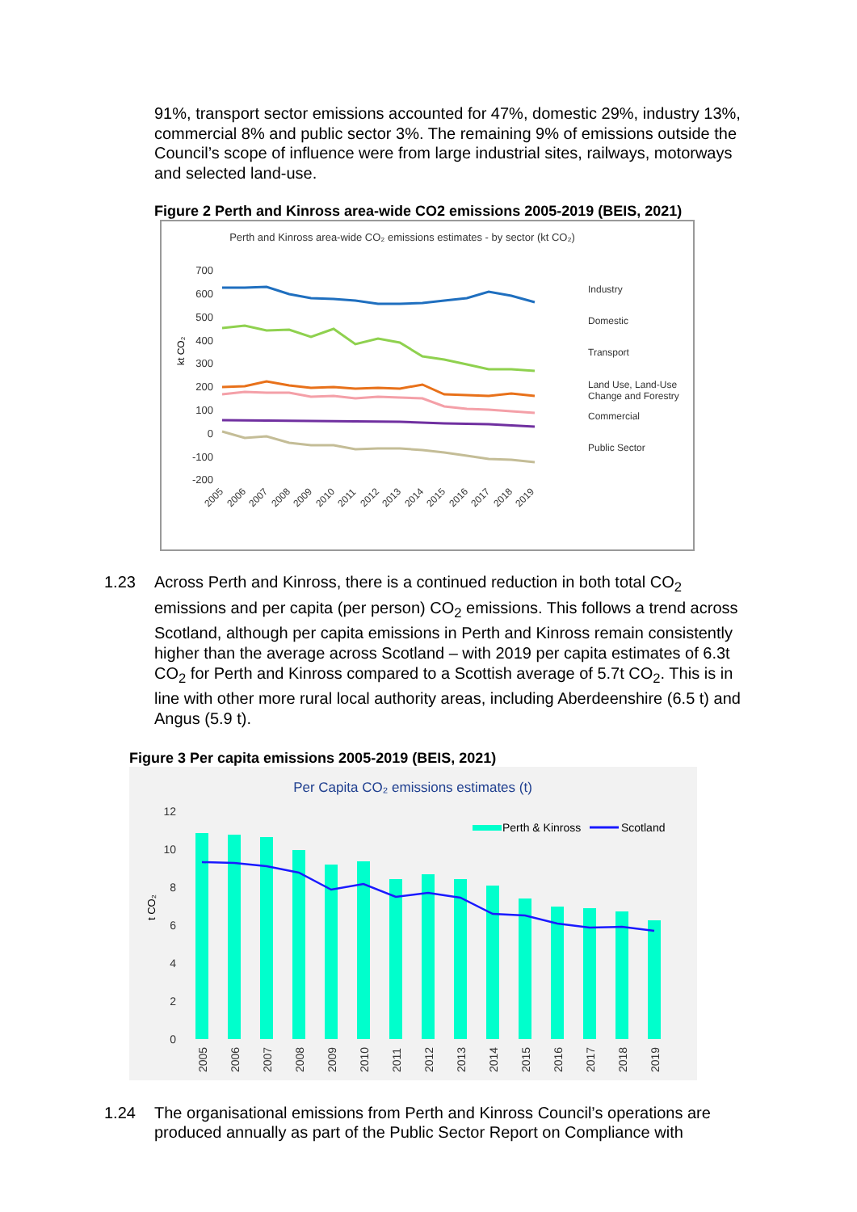91%, transport sector emissions accounted for 47%, domestic 29%, industry 13%, commercial 8% and public sector 3%. The remaining 9% of emissions outside the Council’s scope of influence were from large industrial sites, railways, motorways and selected land-use.
Figure 2 Perth and Kinross area-wide CO2 emissions 2005-2019 (BEIS, 2021)
Perth and Kinross area-wide CO₂ emissions estimates - by sector (kt CO₂)
700
600
500
400
300
200
100
0
-100
-200
kt CO₂
Industry
Domestic
Transport
Land Use, Land-Use
Change and Forestry
Commercial
Public Sector
2005
2006
2007
2008
2009
2010
2011
2012
2013
2014
2015
2016
2017
2018
2019
1.23 Across Perth and Kinross, there is a continued reduction in both total CO<sub>2</sub> emissions and per capita (per person) CO<sub>2</sub> emissions. This follows a trend across Scotland, although per capita emissions in Perth and Kinross remain consistently higher than the average across Scotland – with 2019 per capita estimates of 6.3t CO<sub>2</sub> for Perth and Kinross compared to a Scottish average of 5.7t CO<sub>2</sub>. This is in line with other more rural local authority areas, including Aberdeenshire (6.5 t) and Angus (5.9 t).
Figure 3 Per capita emissions 2005-2019 (BEIS, 2021)
Per Capita CO₂ emissions estimates (t)
12
10
8
6
4
2
0
t CO₂
Perth & Kinross
Scotland
2005
2006
2007
2008
2009
2010
2011
2012
2013
2014
2015
2016
2017
2018
2019
1.24 The organisational emissions from Perth and Kinross Council’s operations are produced annually as part of the Public Sector Report on Compliance with